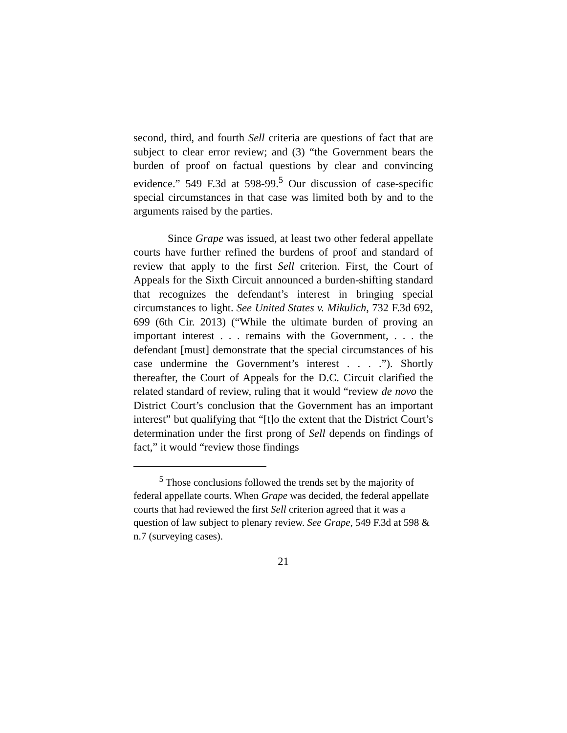second, third, and fourth Sell criteria are questions of fact that are subject to clear error review; and (3) “the Government bears the burden of proof on factual questions by clear and convincing evidence.” 549 F.3d at 598-99.<sup>5</sup> Our discussion of case-specific special circumstances in that case was limited both by and to the arguments raised by the parties.
Since Grape was issued, at least two other federal appellate courts have further refined the burdens of proof and standard of review that apply to the first Sell criterion. First, the Court of Appeals for the Sixth Circuit announced a burden-shifting standard that recognizes the defendant’s interest in bringing special circumstances to light. See United States v. Mikulich, 732 F.3d 692, 699 (6th Cir. 2013) (“While the ultimate burden of proving an important interest . . . remains with the Government, . . . the defendant [must] demonstrate that the special circumstances of his case undermine the Government’s interest . . . .”). Shortly thereafter, the Court of Appeals for the D.C. Circuit clarified the related standard of review, ruling that it would “review de novo the District Court’s conclusion that the Government has an important interest” but qualifying that “[t]o the extent that the District Court’s determination under the first prong of Sell depends on findings of fact,” it would “review those findings
<sup>5</sup> Those conclusions followed the trends set by the majority of federal appellate courts. When Grape was decided, the federal appellate courts that had reviewed the first Sell criterion agreed that it was a question of law subject to plenary review. See Grape, 549 F.3d at 598 & n.7 (surveying cases).
21